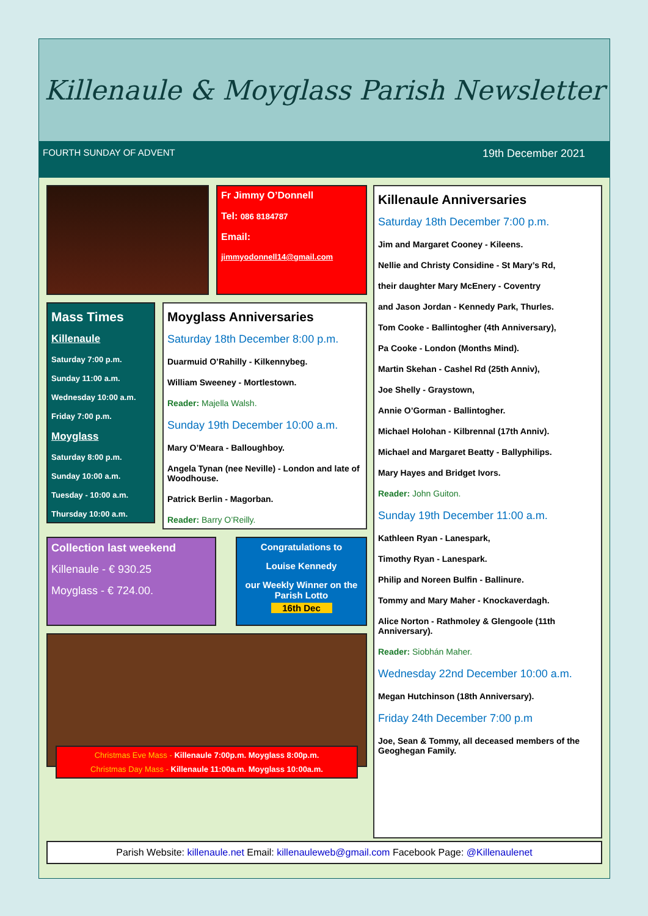Killenaule & Moyglass Parish Newsletter
FOURTH SUNDAY OF ADVENT 19th December 2021
Fr Jimmy O’Donnell
Tel: 086 8184787
Email:
jimmyodonnell14@gmail.com
Mass Times
Killenaule
Saturday 7:00 p.m.
Sunday 11:00 a.m.
Wednesday 10:00 a.m.
Friday 7:00 p.m.
Moyglass
Saturday 8:00 p.m.
Sunday 10:00 a.m.
Tuesday - 10:00 a.m.
Thursday 10:00 a.m.
Moyglass Anniversaries
Saturday 18th December 8:00 p.m.
Duarmuid O’Rahilly - Kilkennybeg.
William Sweeney - Mortlestown.
Reader: Majella Walsh.
Sunday 19th December 10:00 a.m.
Mary O’Meara - Balloughboy.
Angela Tynan (nee Neville) - London and late of Woodhouse.
Patrick Berlin - Magorban.
Reader: Barry O’Reilly.
Collection last weekend
Killenaule - € 930.25
Moyglass - € 724.00.
Congratulations to
Louise Kennedy
our Weekly Winner on the Parish Lotto
16th Dec
Christmas Eve Mass - Killenaule 7:00p.m. Moyglass 8:00p.m.
Christmas Day Mass - Killenaule 11:00a.m. Moyglass 10:00a.m.
Killenaule Anniversaries
Saturday 18th December 7:00 p.m.
Jim and Margaret Cooney - Kileens.
Nellie and Christy Considine - St Mary’s Rd,
their daughter Mary McEnery - Coventry
and Jason Jordan - Kennedy Park, Thurles.
Tom Cooke - Ballintogher (4th Anniversary),
Pa Cooke - London (Months Mind).
Martin Skehan - Cashel Rd (25th Anniv),
Joe Shelly - Graystown,
Annie O’Gorman - Ballintogher.
Michael Holohan - Kilbrennal (17th Anniv).
Michael and Margaret Beatty - Ballyphilips.
Mary Hayes and Bridget Ivors.
Reader: John Guiton.
Sunday 19th December 11:00 a.m.
Kathleen Ryan - Lanespark,
Timothy Ryan - Lanespark.
Philip and Noreen Bulfin - Ballinure.
Tommy and Mary Maher - Knockaverdagh.
Alice Norton - Rathmoley & Glengoole (11th Anniversary).
Reader: Siobhán Maher.
Wednesday 22nd December 10:00 a.m.
Megan Hutchinson (18th Anniversary).
Friday 24th December 7:00 p.m
Joe, Sean & Tommy, all deceased members of the Geoghegan Family.
Parish Website: killenaule.net Email: killenauleweb@gmail.com Facebook Page: @Killenaulenet